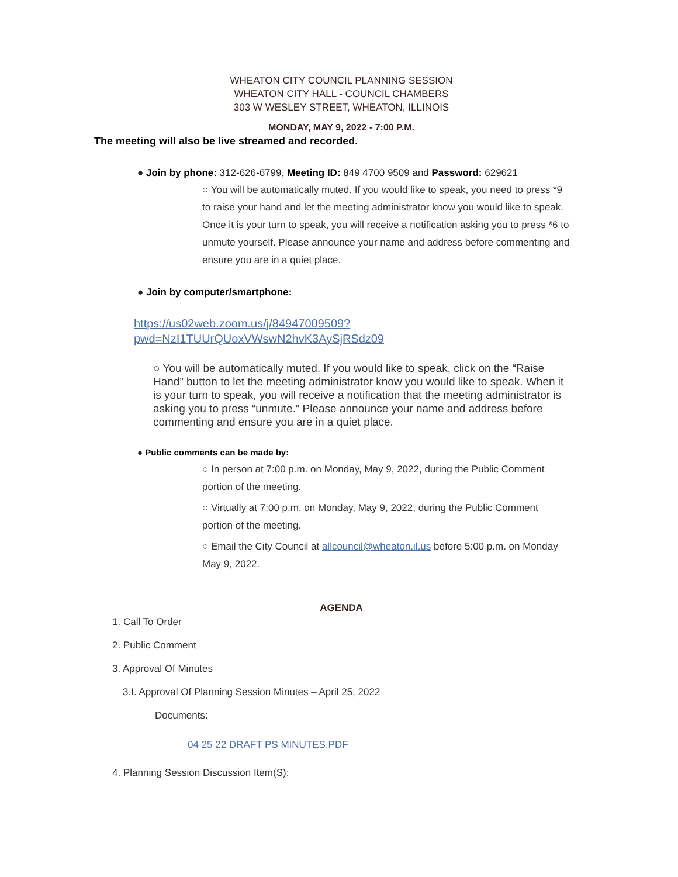WHEATON CITY COUNCIL PLANNING SESSION
WHEATON CITY HALL - COUNCIL CHAMBERS
303 W WESLEY STREET, WHEATON, ILLINOIS
MONDAY, MAY 9, 2022 - 7:00 P.M.
The meeting will also be live streamed and recorded.
● Join by phone: 312-626-6799, Meeting ID: 849 4700 9509 and Password: 629621
○ You will be automatically muted. If you would like to speak, you need to press *9 to raise your hand and let the meeting administrator know you would like to speak. Once it is your turn to speak, you will receive a notification asking you to press *6 to unmute yourself. Please announce your name and address before commenting and ensure you are in a quiet place.
● Join by computer/smartphone:
https://us02web.zoom.us/j/84947009509?
pwd=NzI1TUUrQUoxVWswN2hvK3AySjRSdz09
○ You will be automatically muted. If you would like to speak, click on the “Raise Hand” button to let the meeting administrator know you would like to speak. When it is your turn to speak, you will receive a notification that the meeting administrator is asking you to press “unmute.” Please announce your name and address before commenting and ensure you are in a quiet place.
● Public comments can be made by:
○ In person at 7:00 p.m. on Monday, May 9, 2022, during the Public Comment portion of the meeting.
○ Virtually at 7:00 p.m. on Monday, May 9, 2022, during the Public Comment portion of the meeting.
○ Email the City Council at allcouncil@wheaton.il.us before 5:00 p.m. on Monday May 9, 2022.
AGENDA
1. Call To Order
2. Public Comment
3. Approval Of Minutes
3.I. Approval Of Planning Session Minutes – April 25, 2022
Documents:
04 25 22 DRAFT PS MINUTES.PDF
4. Planning Session Discussion Item(S):